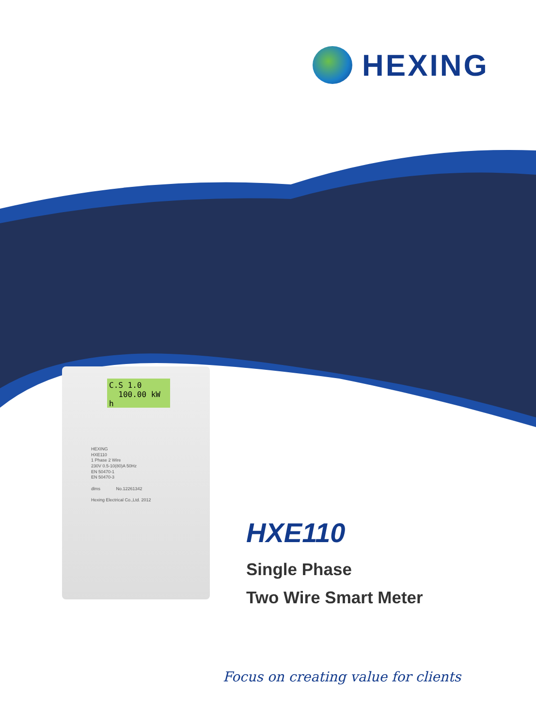HEXING
C.S 1.0
100.00 kW h
HEXING
HXE110
1 Phase 2 Wire
230V 0.5-10(80)A 50Hz
EN 50470-1
EN 50470-3
dlms No.12261342
Hexing Electrical Co.,Ltd. 2012
HXE110
Single Phase
Two Wire Smart Meter
Focus on creating value for clients